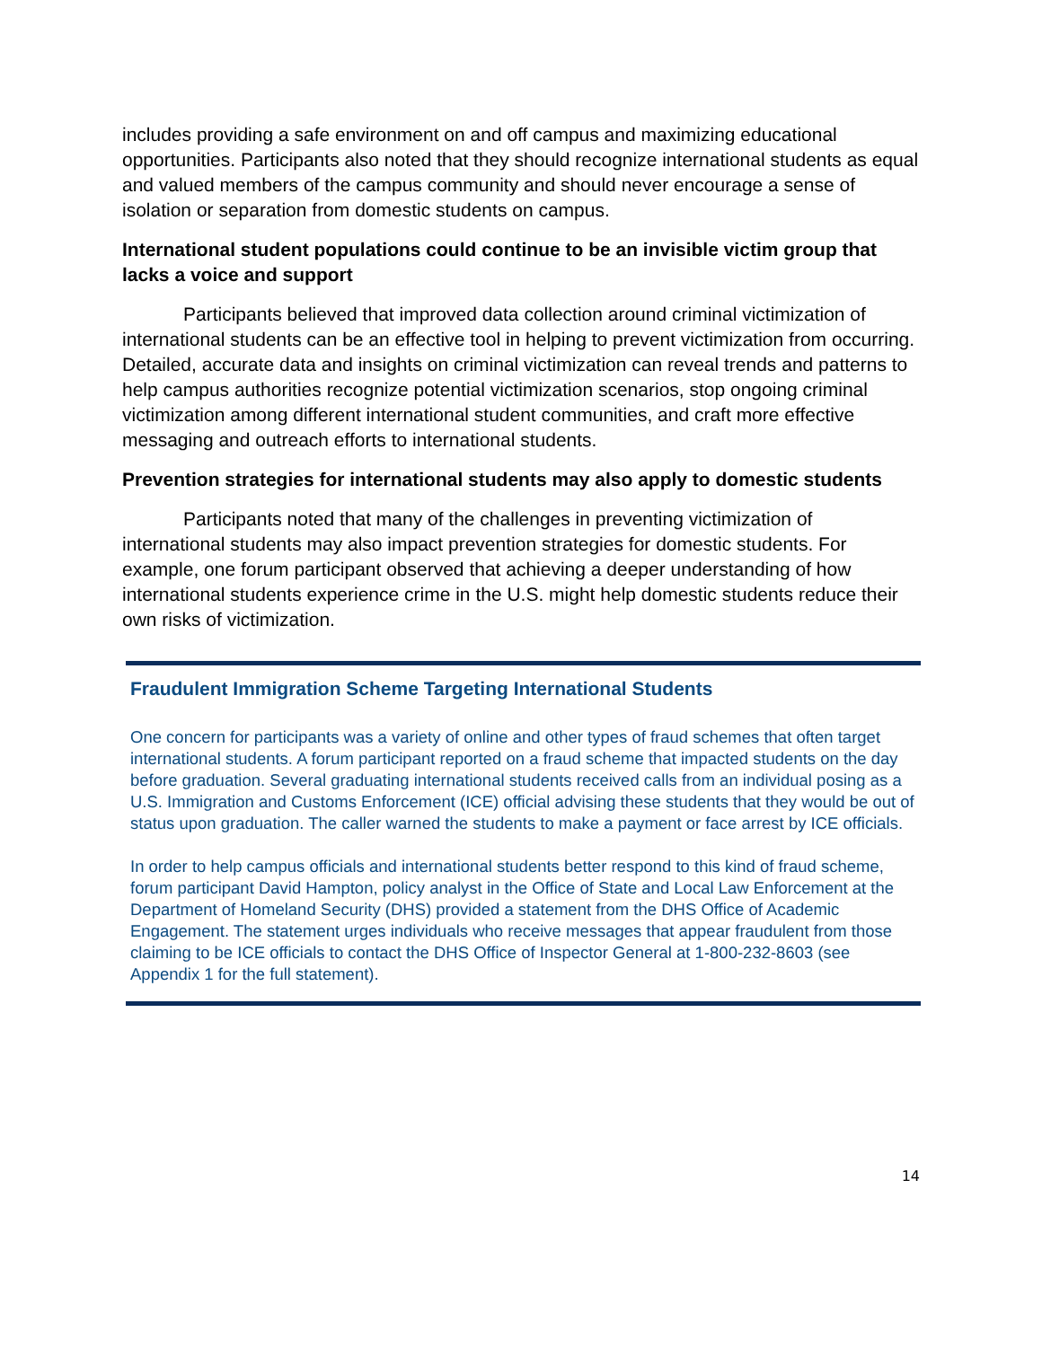includes providing a safe environment on and off campus and maximizing educational opportunities. Participants also noted that they should recognize international students as equal and valued members of the campus community and should never encourage a sense of isolation or separation from domestic students on campus.
International student populations could continue to be an invisible victim group that lacks a voice and support
Participants believed that improved data collection around criminal victimization of international students can be an effective tool in helping to prevent victimization from occurring. Detailed, accurate data and insights on criminal victimization can reveal trends and patterns to help campus authorities recognize potential victimization scenarios, stop ongoing criminal victimization among different international student communities, and craft more effective messaging and outreach efforts to international students.
Prevention strategies for international students may also apply to domestic students
Participants noted that many of the challenges in preventing victimization of international students may also impact prevention strategies for domestic students. For example, one forum participant observed that achieving a deeper understanding of how international students experience crime in the U.S. might help domestic students reduce their own risks of victimization.
Fraudulent Immigration Scheme Targeting International Students
One concern for participants was a variety of online and other types of fraud schemes that often target international students. A forum participant reported on a fraud scheme that impacted students on the day before graduation. Several graduating international students received calls from an individual posing as a U.S. Immigration and Customs Enforcement (ICE) official advising these students that they would be out of status upon graduation. The caller warned the students to make a payment or face arrest by ICE officials.
In order to help campus officials and international students better respond to this kind of fraud scheme, forum participant David Hampton, policy analyst in the Office of State and Local Law Enforcement at the Department of Homeland Security (DHS) provided a statement from the DHS Office of Academic Engagement. The statement urges individuals who receive messages that appear fraudulent from those claiming to be ICE officials to contact the DHS Office of Inspector General at 1-800-232-8603 (see Appendix 1 for the full statement).
14